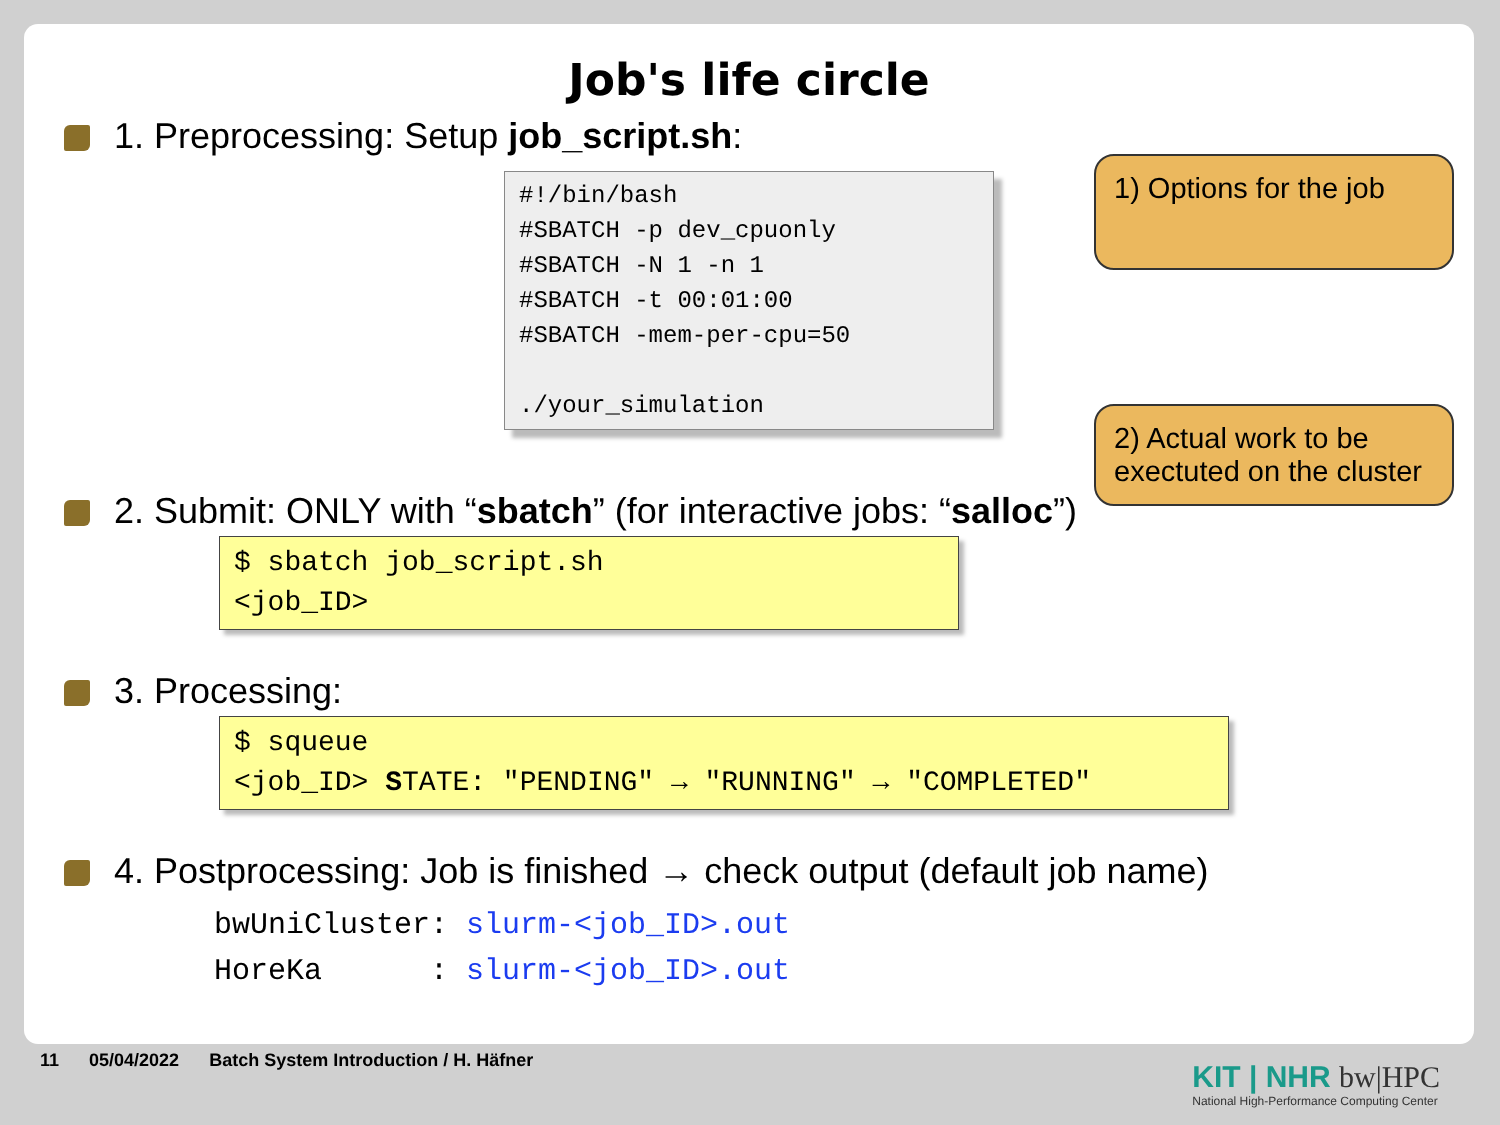Job's life circle
1. Preprocessing: Setup job_script.sh:
#!/bin/bash
#SBATCH -p dev_cpuonly
#SBATCH -N 1 -n 1
#SBATCH -t 00:01:00
#SBATCH -mem-per-cpu=50

./your_simulation
1) Options for the job
2) Actual work to be exectuted on the cluster
2. Submit: ONLY with “sbatch” (for interactive jobs: “salloc”)
$ sbatch job_script.sh
<job_ID>
3. Processing:
$ squeue
<job_ID> STATE: "PENDING" → "RUNNING" → "COMPLETED"
4. Postprocessing: Job is finished → check output (default job name)
bwUniCluster: slurm-<job_ID>.out
HoreKa      : slurm-<job_ID>.out
11 05/04/2022 Batch System Introduction / H. Häfner
KIT | NHR bw|HPC
National High-Performance Computing Center